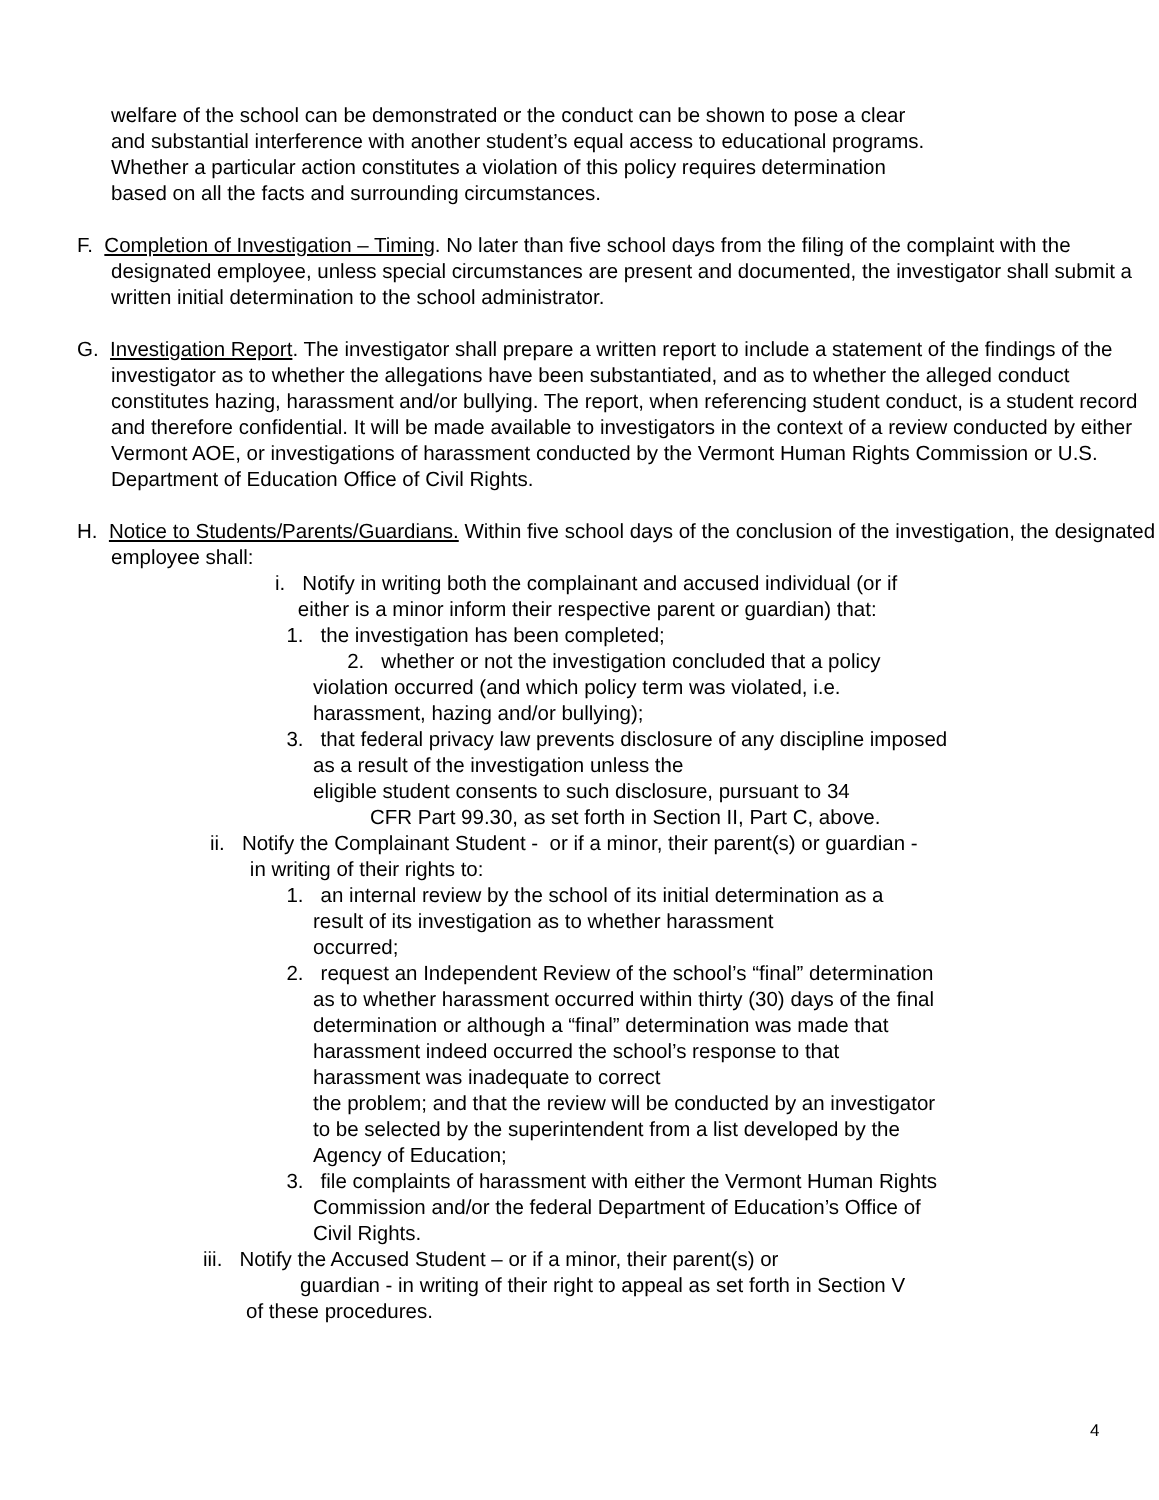welfare of the school can be demonstrated or the conduct can be shown to pose a clear
and substantial interference with another student’s equal access to educational programs.
Whether a particular action constitutes a violation of this policy requires determination
based on all the facts and surrounding circumstances.
F. Completion of Investigation – Timing. No later than five school days from the filing of the complaint with the designated employee, unless special circumstances are present and documented, the investigator shall submit a written initial determination to the school administrator.
G. Investigation Report. The investigator shall prepare a written report to include a statement of the findings of the investigator as to whether the allegations have been substantiated, and as to whether the alleged conduct constitutes hazing, harassment and/or bullying. The report, when referencing student conduct, is a student record and therefore confidential. It will be made available to investigators in the context of a review conducted by either Vermont AOE, or investigations of harassment conducted by the Vermont Human Rights Commission or U.S. Department of Education Office of Civil Rights.
H. Notice to Students/Parents/Guardians. Within five school days of the conclusion of the investigation, the designated employee shall:
i. Notify in writing both the complainant and accused individual (or if
either is a minor inform their respective parent or guardian) that:
1. the investigation has been completed;
2. whether or not the investigation concluded that a policy
violation occurred (and which policy term was violated, i.e.
harassment, hazing and/or bullying);
3. that federal privacy law prevents disclosure of any discipline imposed
as a result of the investigation unless the
eligible student consents to such disclosure, pursuant to 34
CFR Part 99.30, as set forth in Section II, Part C, above.
ii. Notify the Complainant Student - or if a minor, their parent(s) or guardian -
in writing of their rights to:
1. an internal review by the school of its initial determination as a
result of its investigation as to whether harassment
occurred;
2. request an Independent Review of the school’s “final” determination
as to whether harassment occurred within thirty (30) days of the final
determination or although a “final” determination was made that
harassment indeed occurred the school’s response to that
harassment was inadequate to correct
the problem; and that the review will be conducted by an investigator
to be selected by the superintendent from a list developed by the
Agency of Education;
3. file complaints of harassment with either the Vermont Human Rights
Commission and/or the federal Department of Education’s Office of
Civil Rights.
iii. Notify the Accused Student – or if a minor, their parent(s) or
guardian - in writing of their right to appeal as set forth in Section V
of these procedures.
4